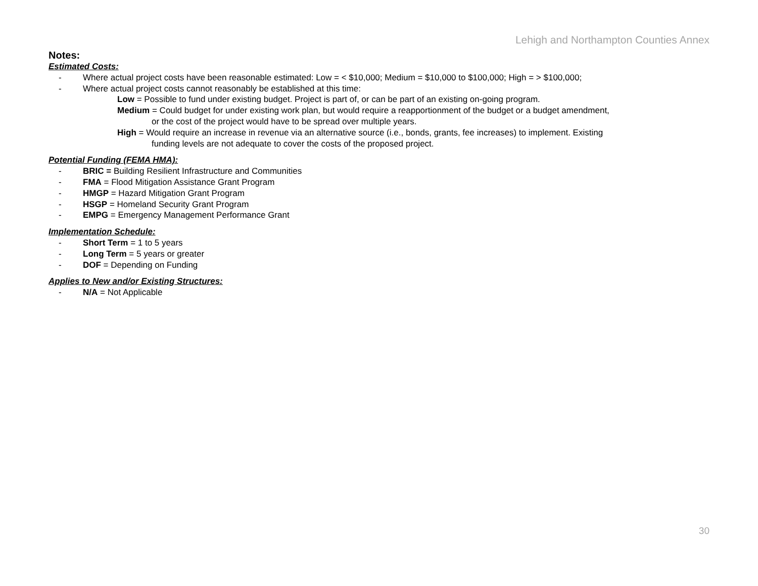Lehigh and Northampton Counties Annex
Notes:
Estimated Costs:
- Where actual project costs have been reasonable estimated: Low = < $10,000; Medium = $10,000 to $100,000; High = > $100,000;
- Where actual project costs cannot reasonably be established at this time:
Low = Possible to fund under existing budget. Project is part of, or can be part of an existing on-going program.
Medium = Could budget for under existing work plan, but would require a reapportionment of the budget or a budget amendment,
or the cost of the project would have to be spread over multiple years.
High = Would require an increase in revenue via an alternative source (i.e., bonds, grants, fee increases) to implement. Existing
funding levels are not adequate to cover the costs of the proposed project.
Potential Funding (FEMA HMA):
- BRIC = Building Resilient Infrastructure and Communities
- FMA = Flood Mitigation Assistance Grant Program
- HMGP = Hazard Mitigation Grant Program
- HSGP = Homeland Security Grant Program
- EMPG = Emergency Management Performance Grant
Implementation Schedule:
- Short Term = 1 to 5 years
- Long Term = 5 years or greater
- DOF = Depending on Funding
Applies to New and/or Existing Structures:
- N/A = Not Applicable
30